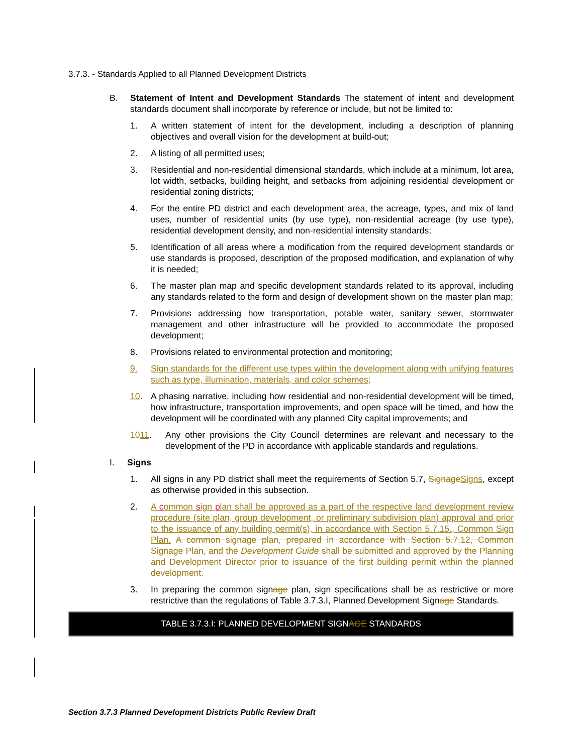3.7.3. - Standards Applied to all Planned Development Districts
B. Statement of Intent and Development Standards The statement of intent and development standards document shall incorporate by reference or include, but not be limited to:
1. A written statement of intent for the development, including a description of planning objectives and overall vision for the development at build-out;
2. A listing of all permitted uses;
3. Residential and non-residential dimensional standards, which include at a minimum, lot area, lot width, setbacks, building height, and setbacks from adjoining residential development or residential zoning districts;
4. For the entire PD district and each development area, the acreage, types, and mix of land uses, number of residential units (by use type), non-residential acreage (by use type), residential development density, and non-residential intensity standards;
5. Identification of all areas where a modification from the required development standards or use standards is proposed, description of the proposed modification, and explanation of why it is needed;
6. The master plan map and specific development standards related to its approval, including any standards related to the form and design of development shown on the master plan map;
7. Provisions addressing how transportation, potable water, sanitary sewer, stormwater management and other infrastructure will be provided to accommodate the proposed development;
8. Provisions related to environmental protection and monitoring;
9. Sign standards for the different use types within the development along with unifying features such as type, illumination, materials, and color schemes;
10. A phasing narrative, including how residential and non-residential development will be timed, how infrastructure, transportation improvements, and open space will be timed, and how the development will be coordinated with any planned City capital improvements; and
1011. Any other provisions the City Council determines are relevant and necessary to the development of the PD in accordance with applicable standards and regulations.
I. Signs
1. All signs in any PD district shall meet the requirements of Section 5.7, Signage Signs, except as otherwise provided in this subsection.
2. A common sign plan shall be approved as a part of the respective land development review procedure (site plan, group development, or preliminary subdivision plan) approval and prior to the issuance of any building permit(s), in accordance with Section 5.7.15., Common Sign Plan. A common signage plan, prepared in accordance with Section 5.7.12, Common Signage Plan, and the Development Guide shall be submitted and approved by the Planning and Development Director prior to issuance of the first building permit within the planned development.
3. In preparing the common signage plan, sign specifications shall be as restrictive or more restrictive than the regulations of Table 3.7.3.I, Planned Development Signage Standards.
| TABLE 3.7.3.I: PLANNED DEVELOPMENT SIGN AGE STANDARDS |
| --- |
Section 3.7.3 Planned Development Districts Public Review Draft